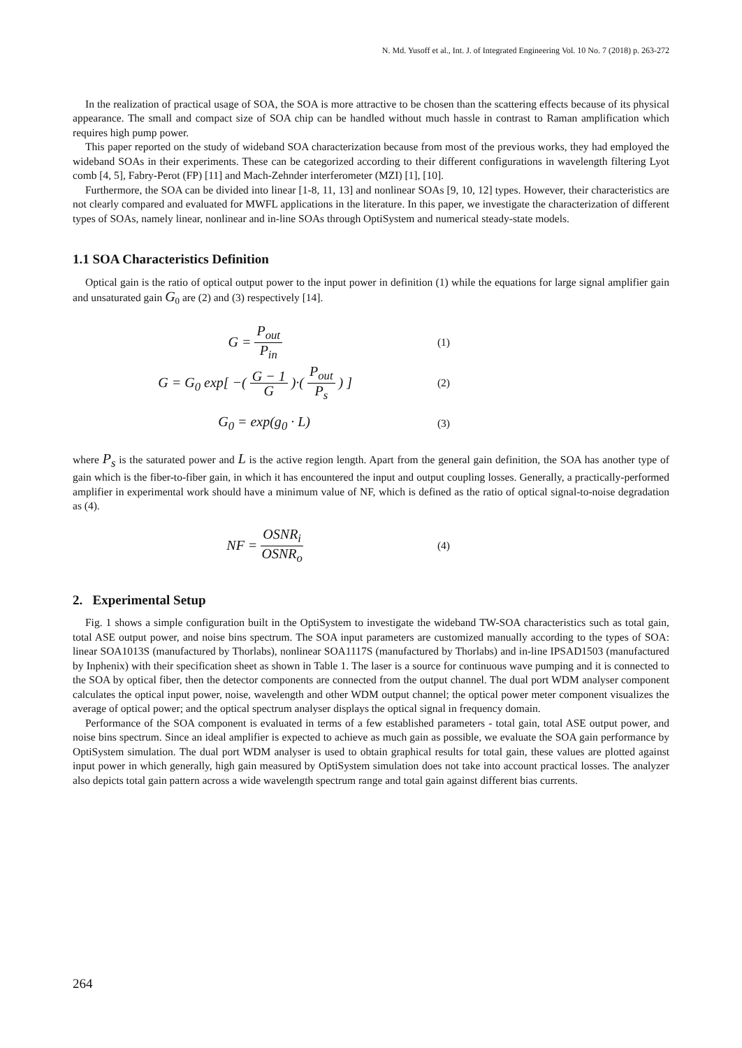N. Md. Yusoff et al., Int. J. of Integrated Engineering Vol. 10 No. 7 (2018) p. 263-272
In the realization of practical usage of SOA, the SOA is more attractive to be chosen than the scattering effects because of its physical appearance. The small and compact size of SOA chip can be handled without much hassle in contrast to Raman amplification which requires high pump power.
This paper reported on the study of wideband SOA characterization because from most of the previous works, they had employed the wideband SOAs in their experiments. These can be categorized according to their different configurations in wavelength filtering Lyot comb [4, 5], Fabry-Perot (FP) [11] and Mach-Zehnder interferometer (MZI) [1], [10].
Furthermore, the SOA can be divided into linear [1-8, 11, 13] and nonlinear SOAs [9, 10, 12] types. However, their characteristics are not clearly compared and evaluated for MWFL applications in the literature. In this paper, we investigate the characterization of different types of SOAs, namely linear, nonlinear and in-line SOAs through OptiSystem and numerical steady-state models.
1.1 SOA Characteristics Definition
Optical gain is the ratio of optical output power to the input power in definition (1) while the equations for large signal amplifier gain and unsaturated gain G<sub>0</sub> are (2) and (3) respectively [14].
G = P<sub>out</sub> P<sub>in</sub>
(1)
G = G<sub>0</sub> exp[ −( G − 1 G )·( P<sub>out</sub> P<sub>s</sub> ) ]
(2)
G<sub>0</sub> = exp(g<sub>0</sub> · L)
(3)
where P<sub>s</sub> is the saturated power and L is the active region length. Apart from the general gain definition, the SOA has another type of gain which is the fiber-to-fiber gain, in which it has encountered the input and output coupling losses. Generally, a practically-performed amplifier in experimental work should have a minimum value of NF, which is defined as the ratio of optical signal-to-noise degradation as (4).
NF = OSNR<sub>i</sub> OSNR<sub>o</sub>
(4)
2. Experimental Setup
Fig. 1 shows a simple configuration built in the OptiSystem to investigate the wideband TW-SOA characteristics such as total gain, total ASE output power, and noise bins spectrum. The SOA input parameters are customized manually according to the types of SOA: linear SOA1013S (manufactured by Thorlabs), nonlinear SOA1117S (manufactured by Thorlabs) and in-line IPSAD1503 (manufactured by Inphenix) with their specification sheet as shown in Table 1. The laser is a source for continuous wave pumping and it is connected to the SOA by optical fiber, then the detector components are connected from the output channel. The dual port WDM analyser component calculates the optical input power, noise, wavelength and other WDM output channel; the optical power meter component visualizes the average of optical power; and the optical spectrum analyser displays the optical signal in frequency domain.
Performance of the SOA component is evaluated in terms of a few established parameters - total gain, total ASE output power, and noise bins spectrum. Since an ideal amplifier is expected to achieve as much gain as possible, we evaluate the SOA gain performance by OptiSystem simulation. The dual port WDM analyser is used to obtain graphical results for total gain, these values are plotted against input power in which generally, high gain measured by OptiSystem simulation does not take into account practical losses. The analyzer also depicts total gain pattern across a wide wavelength spectrum range and total gain against different bias currents.
264